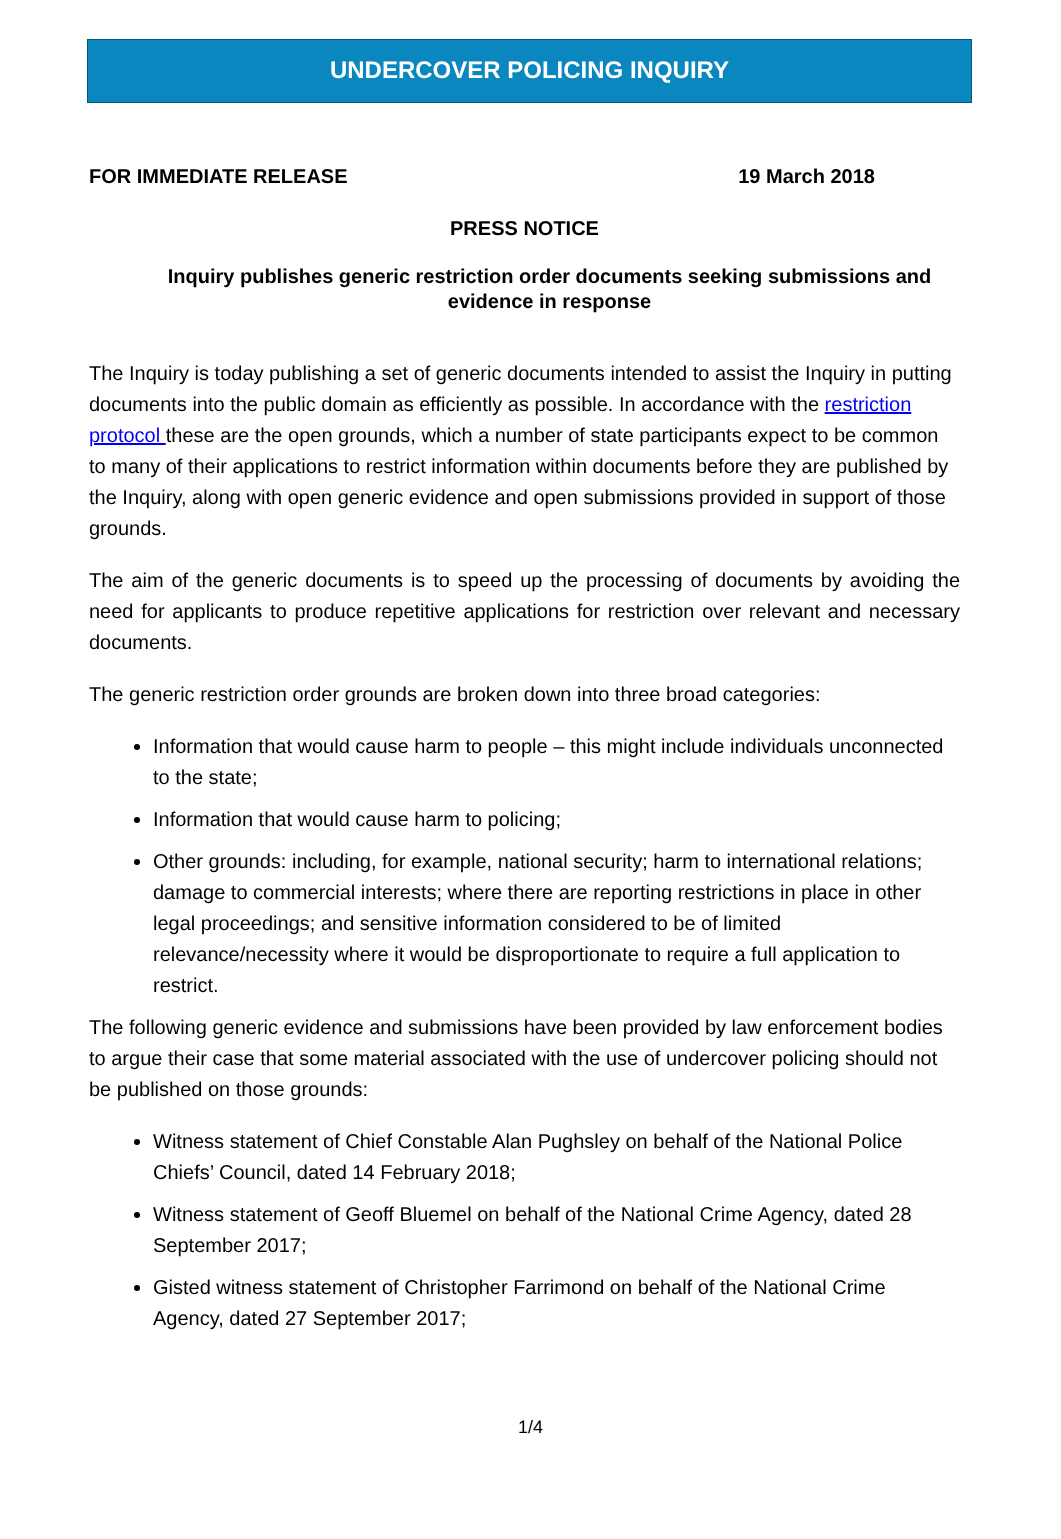UNDERCOVER POLICING INQUIRY
FOR IMMEDIATE RELEASE 19 March 2018
PRESS NOTICE
Inquiry publishes generic restriction order documents seeking submissions and evidence in response
The Inquiry is today publishing a set of generic documents intended to assist the Inquiry in putting documents into the public domain as efficiently as possible. In accordance with the restriction protocol these are the open grounds, which a number of state participants expect to be common to many of their applications to restrict information within documents before they are published by the Inquiry, along with open generic evidence and open submissions provided in support of those grounds.
The aim of the generic documents is to speed up the processing of documents by avoiding the need for applicants to produce repetitive applications for restriction over relevant and necessary documents.
The generic restriction order grounds are broken down into three broad categories:
Information that would cause harm to people – this might include individuals unconnected to the state;
Information that would cause harm to policing;
Other grounds: including, for example, national security; harm to international relations; damage to commercial interests; where there are reporting restrictions in place in other legal proceedings; and sensitive information considered to be of limited relevance/necessity where it would be disproportionate to require a full application to restrict.
The following generic evidence and submissions have been provided by law enforcement bodies to argue their case that some material associated with the use of undercover policing should not be published on those grounds:
Witness statement of Chief Constable Alan Pughsley on behalf of the National Police Chiefs’ Council, dated 14 February 2018;
Witness statement of Geoff Bluemel on behalf of the National Crime Agency, dated 28 September 2017;
Gisted witness statement of Christopher Farrimond on behalf of the National Crime Agency, dated 27 September 2017;
1/4